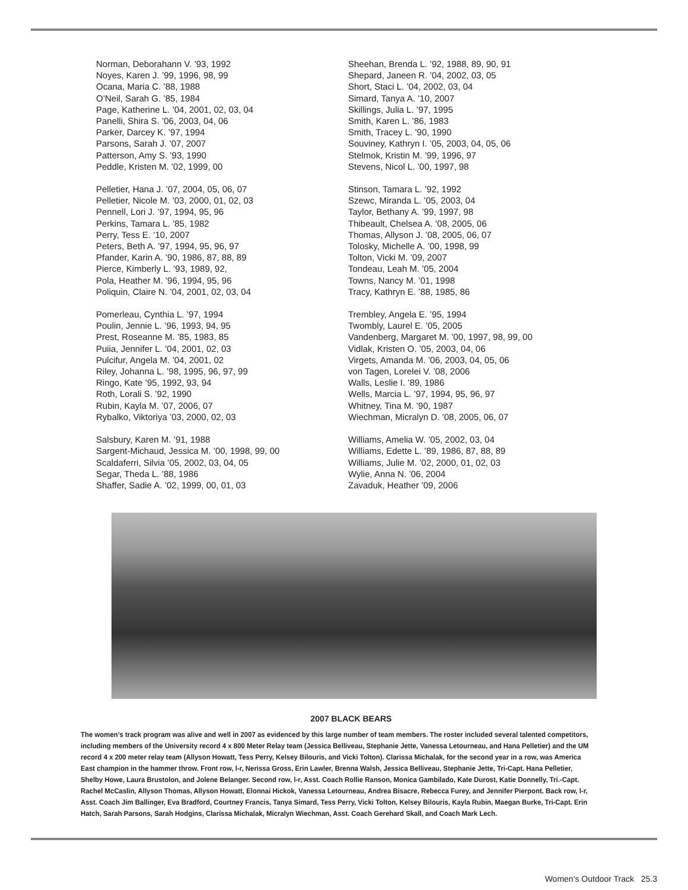Norman, Deborahann V. ’93, 1992
Noyes, Karen J. ’99, 1996, 98, 99
Ocana, Maria C. ’88, 1988
O’Neil, Sarah G. ’85, 1984
Page, Katherine L. ’04, 2001, 02, 03, 04
Panelli, Shira S. ’06, 2003, 04, 06
Parker, Darcey K. ’97, 1994
Parsons, Sarah J. ’07, 2007
Patterson, Amy S. ’93, 1990
Peddle, Kristen M. ’02, 1999, 00
Pelletier, Hana J. ’07, 2004, 05, 06, 07
Pelletier, Nicole M. ’03, 2000, 01, 02, 03
Pennell, Lori J. ’97, 1994, 95, 96
Perkins, Tamara L. ’85, 1982
Perry, Tess E. ’10, 2007
Peters, Beth A. ’97, 1994, 95, 96, 97
Pfander, Karin A. ’90, 1986, 87, 88, 89
Pierce, Kimberly L. ’93, 1989, 92,
Pola, Heather M. ’96, 1994, 95, 96
Poliquin, Claire N. ’04, 2001, 02, 03, 04
Pomerleau, Cynthia L. ’97, 1994
Poulin, Jennie L. ’96, 1993, 94, 95
Prest, Roseanne M. ’85, 1983, 85
Puiia, Jennifer L. ’04, 2001, 02, 03
Pulcifur, Angela M. ’04, 2001, 02
Riley, Johanna L. ’98, 1995, 96, 97, 99
Ringo, Kate ’95, 1992, 93, 94
Roth, Lorali S. ’92, 1990
Rubin, Kayla M. ’07, 2006, 07
Rybalko, Viktoriya ’03, 2000, 02, 03
Salsbury, Karen M. ’91, 1988
Sargent-Michaud, Jessica M. ’00, 1998, 99, 00
Scaldaferri, Silvia ’05, 2002, 03, 04, 05
Segar, Theda L. ’88, 1986
Shaffer, Sadie A. ’02, 1999, 00, 01, 03
Sheehan, Brenda L. ’92, 1988, 89, 90, 91
Shepard, Janeen R. ’04, 2002, 03, 05
Short, Staci L. ’04, 2002, 03, 04
Simard, Tanya A. ’10, 2007
Skillings, Julia L. ’97, 1995
Smith, Karen L. ’86, 1983
Smith, Tracey L. ’90, 1990
Souviney, Kathryn I. ’05, 2003, 04, 05, 06
Stelmok, Kristin M. ’99, 1996, 97
Stevens, Nicol L. ’00, 1997, 98
Stinson, Tamara L. ’92, 1992
Szewc, Miranda L. ’05, 2003, 04
Taylor, Bethany A. ’99, 1997, 98
Thibeault, Chelsea A. ’08, 2005, 06
Thomas, Allyson J. ’08, 2005, 06, 07
Tolosky, Michelle A. ’00, 1998, 99
Tolton, Vicki M. ’09, 2007
Tondeau, Leah M. ’05, 2004
Towns, Nancy M. ’01, 1998
Tracy, Kathryn E. ’88, 1985, 86
Trembley, Angela E. ’95, 1994
Twombly, Laurel E. ’05, 2005
Vandenberg, Margaret M. ’00, 1997, 98, 99, 00
Vidlak, Kristen O. ’05, 2003, 04, 06
Virgets, Amanda M. ’06, 2003, 04, 05, 06
von Tagen, Lorelei V. ’08, 2006
Walls, Leslie I. ’89, 1986
Wells, Marcia L. ’97, 1994, 95, 96, 97
Whitney, Tina M. ’90, 1987
Wiechman, Micralyn D. ’08, 2005, 06, 07
Williams, Amelia W. ’05, 2002, 03, 04
Williams, Edette L. ’89, 1986, 87, 88, 89
Williams, Julie M. ’02, 2000, 01, 02, 03
Wylie, Anna N. ’06, 2004
Zavaduk, Heather ’09, 2006
2007 BLACK BEARS
The women’s track program was alive and well in 2007 as evidenced by this large number of team members. The roster included several talented competitors, including members of the University record 4 x 800 Meter Relay team (Jessica Belliveau, Stephanie Jette, Vanessa Letourneau, and Hana Pelletier) and the UM record 4 x 200 meter relay team (Allyson Howatt, Tess Perry, Kelsey Bilouris, and Vicki Tolton). Clarissa Michalak, for the second year in a row, was America East champion in the hammer throw. Front row, l-r, Nerissa Gross, Erin Lawler, Brenna Walsh, Jessica Belliveau, Stephanie Jette, Tri-Capt. Hana Pelletier, Shelby Howe, Laura Brustolon, and Jolene Belanger. Second row, l-r, Asst. Coach Rollie Ranson, Monica Gambilado, Kate Durost, Katie Donnelly, Tri.-Capt. Rachel McCaslin, Allyson Thomas, Allyson Howatt, Elonnai Hickok, Vanessa Letourneau, Andrea Bisacre, Rebecca Furey, and Jennifer Pierpont. Back row, l-r, Asst. Coach Jim Ballinger, Eva Bradford, Courtney Francis, Tanya Simard, Tess Perry, Vicki Tolton, Kelsey Bilouris, Kayla Rubin, Maegan Burke, Tri-Capt. Erin Hatch, Sarah Parsons, Sarah Hodgins, Clarissa Michalak, Micralyn Wiechman, Asst. Coach Gerehard Skall, and Coach Mark Lech.
Women’s Outdoor Track 25.3